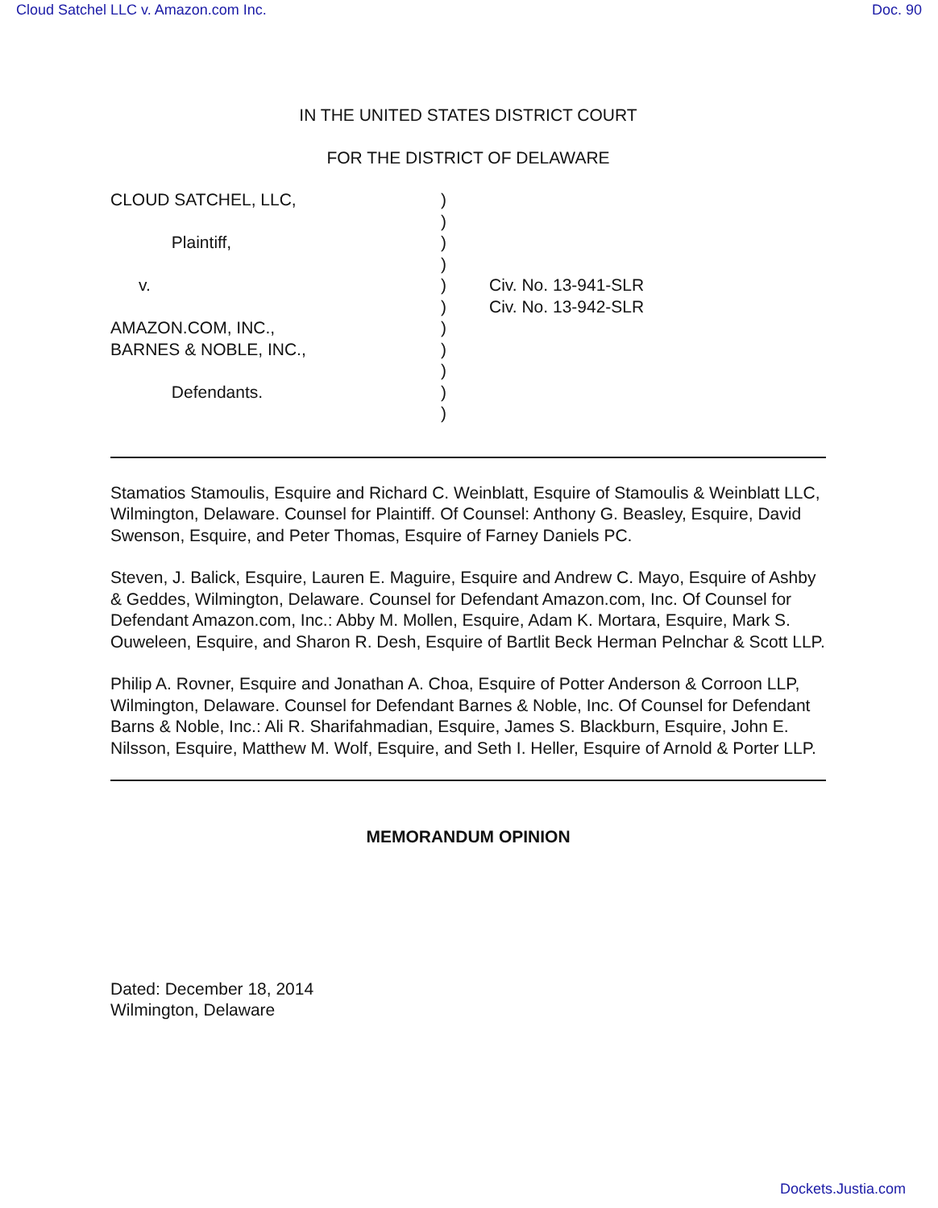Cloud Satchel LLC v. Amazon.com Inc. Doc. 90
IN THE UNITED STATES DISTRICT COURT
FOR THE DISTRICT OF DELAWARE
CLOUD SATCHEL, LLC, Plaintiff, v. AMAZON.COM, INC., BARNES & NOBLE, INC., Defendants.
) ) ) ) ) ) ) ) ) ) )
Civ. No. 13-941-SLR Civ. No. 13-942-SLR
Stamatios Stamoulis, Esquire and Richard C. Weinblatt, Esquire of Stamoulis & Weinblatt LLC, Wilmington, Delaware. Counsel for Plaintiff. Of Counsel: Anthony G. Beasley, Esquire, David Swenson, Esquire, and Peter Thomas, Esquire of Farney Daniels PC.
Steven, J. Balick, Esquire, Lauren E. Maguire, Esquire and Andrew C. Mayo, Esquire of Ashby & Geddes, Wilmington, Delaware. Counsel for Defendant Amazon.com, Inc. Of Counsel for Defendant Amazon.com, Inc.: Abby M. Mollen, Esquire, Adam K. Mortara, Esquire, Mark S. Ouweleen, Esquire, and Sharon R. Desh, Esquire of Bartlit Beck Herman Pelnchar & Scott LLP.
Philip A. Rovner, Esquire and Jonathan A. Choa, Esquire of Potter Anderson & Corroon LLP, Wilmington, Delaware. Counsel for Defendant Barnes & Noble, Inc. Of Counsel for Defendant Barns & Noble, Inc.: Ali R. Sharifahmadian, Esquire, James S. Blackburn, Esquire, John E. Nilsson, Esquire, Matthew M. Wolf, Esquire, and Seth I. Heller, Esquire of Arnold & Porter LLP.
MEMORANDUM OPINION
Dated: December 18, 2014
Wilmington, Delaware
Dockets.Justia.com